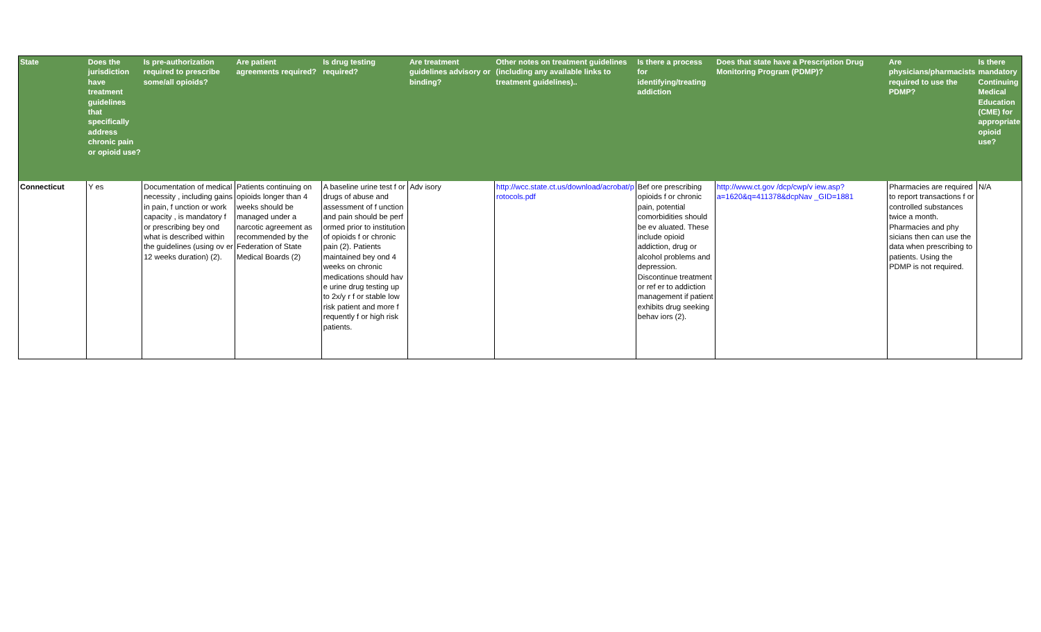| State | Does the jurisdiction have treatment guidelines that specifically address chronic pain or opioid use? | Is pre-authorization required to prescribe some/all opioids? | Are patient agreements required? | Is drug testing required? | Are treatment guidelines advisory or binding? | Other notes on treatment guidelines (including any available links to treatment guidelines).. | Is there a process for identifying/treating addiction | Does that state have a Prescription Drug Monitoring Program (PDMP)? | Are physicians/pharmacists required to use the PDMP? | Is there mandatory Continuing Medical Education (CME) for appropriate opioid use? |
| --- | --- | --- | --- | --- | --- | --- | --- | --- | --- | --- |
| Connecticut | Y es | Documentation of medical necessity , including gains in pain, f unction or work capacity , is mandatory f or prescribing bey ond what is described within the guidelines (using ov er 12 weeks duration) (2). | Patients continuing on opioids longer than 4 weeks should be managed under a narcotic agreement as recommended by the Federation of State Medical Boards (2) | A baseline urine test f or drugs of abuse and assessment of f unction and pain should be perf ormed prior to institution of opioids f or chronic pain (2). Patients maintained bey ond 4 weeks on chronic medications should hav e urine drug testing up to 2x/y r f or stable low risk patient and more f requently f or high risk patients. | Adv isory | http://wcc.state.ct.us/download/acrobat/p rotocols.pdf | Bef ore prescribing opioids f or chronic pain, potential comorbidities should be ev aluated. These include opioid addiction, drug or alcohol problems and depression. Discontinue treatment or ref er to addiction management if patient exhibits drug seeking behav iors (2). | http://www.ct.gov /dcp/cwp/v iew.asp?a=1620&q=411378&dcpNav _GID=1881 | Pharmacies are required to report transactions f or controlled substances twice a month. Pharmacies and phy sicians then can use the data when prescribing to patients. Using the PDMP is not required. | N/A |